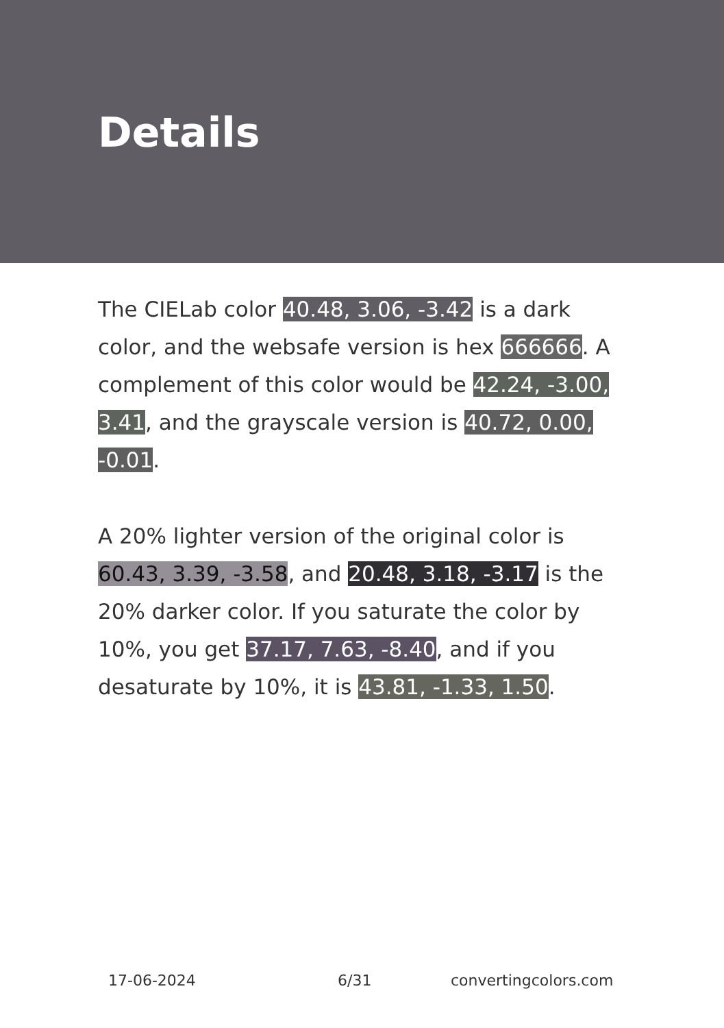Details
The CIELab color 40.48, 3.06, -3.42 is a dark color, and the websafe version is hex 666666. A complement of this color would be 42.24, -3.00, 3.41, and the grayscale version is 40.72, 0.00, -0.01.
A 20% lighter version of the original color is 60.43, 3.39, -3.58, and 20.48, 3.18, -3.17 is the 20% darker color. If you saturate the color by 10%, you get 37.17, 7.63, -8.40, and if you desaturate by 10%, it is 43.81, -1.33, 1.50.
17-06-2024 6/31 convertingcolors.com